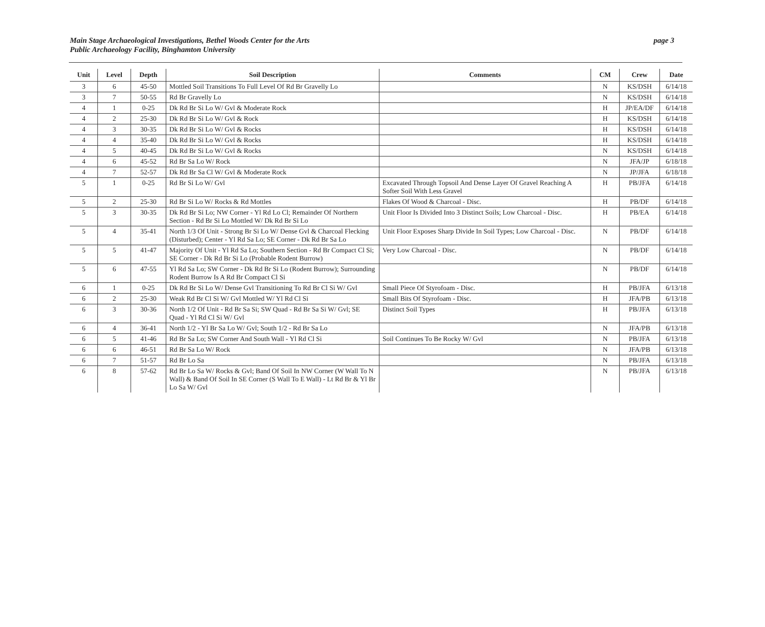Main Stage Archaeological Investigations, Bethel Woods Center for the Arts
Public Archaeology Facility, Binghamton University
page 3
| Unit | Level | Depth | Soil Description | Comments | CM | Crew | Date |
| --- | --- | --- | --- | --- | --- | --- | --- |
| 3 | 6 | 45-50 | Mottled Soil Transitions To Full Level Of Rd Br Gravelly Lo | | N | KS/DSH | 6/14/18 |
| 3 | 7 | 50-55 | Rd Br Gravelly Lo | | N | KS/DSH | 6/14/18 |
| 4 | 1 | 0-25 | Dk Rd Br Si Lo W/ Gvl & Moderate Rock | | H | JP/EA/DF | 6/14/18 |
| 4 | 2 | 25-30 | Dk Rd Br Si Lo W/ Gvl & Rock | | H | KS/DSH | 6/14/18 |
| 4 | 3 | 30-35 | Dk Rd Br Si Lo W/ Gvl & Rocks | | H | KS/DSH | 6/14/18 |
| 4 | 4 | 35-40 | Dk Rd Br Si Lo W/ Gvl & Rocks | | H | KS/DSH | 6/14/18 |
| 4 | 5 | 40-45 | Dk Rd Br Si Lo W/ Gvl & Rocks | | N | KS/DSH | 6/14/18 |
| 4 | 6 | 45-52 | Rd Br Sa Lo W/ Rock | | N | JFA/JP | 6/18/18 |
| 4 | 7 | 52-57 | Dk Rd Br Sa Cl W/ Gvl & Moderate Rock | | N | JP/JFA | 6/18/18 |
| 5 | 1 | 0-25 | Rd Br Si Lo W/ Gvl | Excavated Through Topsoil And Dense Layer Of Gravel Reaching A Softer Soil With Less Gravel | H | PB/JFA | 6/14/18 |
| 5 | 2 | 25-30 | Rd Br Si Lo W/ Rocks & Rd Mottles | Flakes Of Wood & Charcoal - Disc. | H | PB/DF | 6/14/18 |
| 5 | 3 | 30-35 | Dk Rd Br Si Lo; NW Corner - Yl Rd Lo Cl; Remainder Of Northern Section - Rd Br Si Lo Mottled W/ Dk Rd Br Si Lo | Unit Floor Is Divided Into 3 Distinct Soils; Low Charcoal - Disc. | H | PB/EA | 6/14/18 |
| 5 | 4 | 35-41 | North 1/3 Of Unit - Strong Br Si Lo W/ Dense Gvl & Charcoal Flecking (Disturbed); Center - Yl Rd Sa Lo; SE Corner - Dk Rd Br Sa Lo | Unit Floor Exposes Sharp Divide In Soil Types; Low Charcoal - Disc. | N | PB/DF | 6/14/18 |
| 5 | 5 | 41-47 | Majority Of Unit - Yl Rd Sa Lo; Southern Section - Rd Br Compact Cl Si; SE Corner - Dk Rd Br Si Lo (Probable Rodent Burrow) | Very Low Charcoal - Disc. | N | PB/DF | 6/14/18 |
| 5 | 6 | 47-55 | Yl Rd Sa Lo; SW Corner - Dk Rd Br Si Lo (Rodent Burrow); Surrounding Rodent Burrow Is A Rd Br Compact Cl Si | | N | PB/DF | 6/14/18 |
| 6 | 1 | 0-25 | Dk Rd Br Si Lo W/ Dense Gvl Transitioning To Rd Br Cl Si W/ Gvl | Small Piece Of Styrofoam - Disc. | H | PB/JFA | 6/13/18 |
| 6 | 2 | 25-30 | Weak Rd Br Cl Si W/ Gvl Mottled W/ Yl Rd Cl Si | Small Bits Of Styrofoam - Disc. | H | JFA/PB | 6/13/18 |
| 6 | 3 | 30-36 | North 1/2 Of Unit - Rd Br Sa Si; SW Quad - Rd Br Sa Si W/ Gvl; SE Quad - Yl Rd Cl Si W/ Gvl | Distinct Soil Types | H | PB/JFA | 6/13/18 |
| 6 | 4 | 36-41 | North 1/2 - Yl Br Sa Lo W/ Gvl; South 1/2 - Rd Br Sa Lo | | N | JFA/PB | 6/13/18 |
| 6 | 5 | 41-46 | Rd Br Sa Lo; SW Corner And South Wall - Yl Rd Cl Si | Soil Continues To Be Rocky W/ Gvl | N | PB/JFA | 6/13/18 |
| 6 | 6 | 46-51 | Rd Br Sa Lo W/ Rock | | N | JFA/PB | 6/13/18 |
| 6 | 7 | 51-57 | Rd Br Lo Sa | | N | PB/JFA | 6/13/18 |
| 6 | 8 | 57-62 | Rd Br Lo Sa W/ Rocks & Gvl; Band Of Soil In NW Corner (W Wall To N Wall) & Band Of Soil In SE Corner (S Wall To E Wall) - Lt Rd Br & Yl Br Lo Sa W/ Gvl | | N | PB/JFA | 6/13/18 |